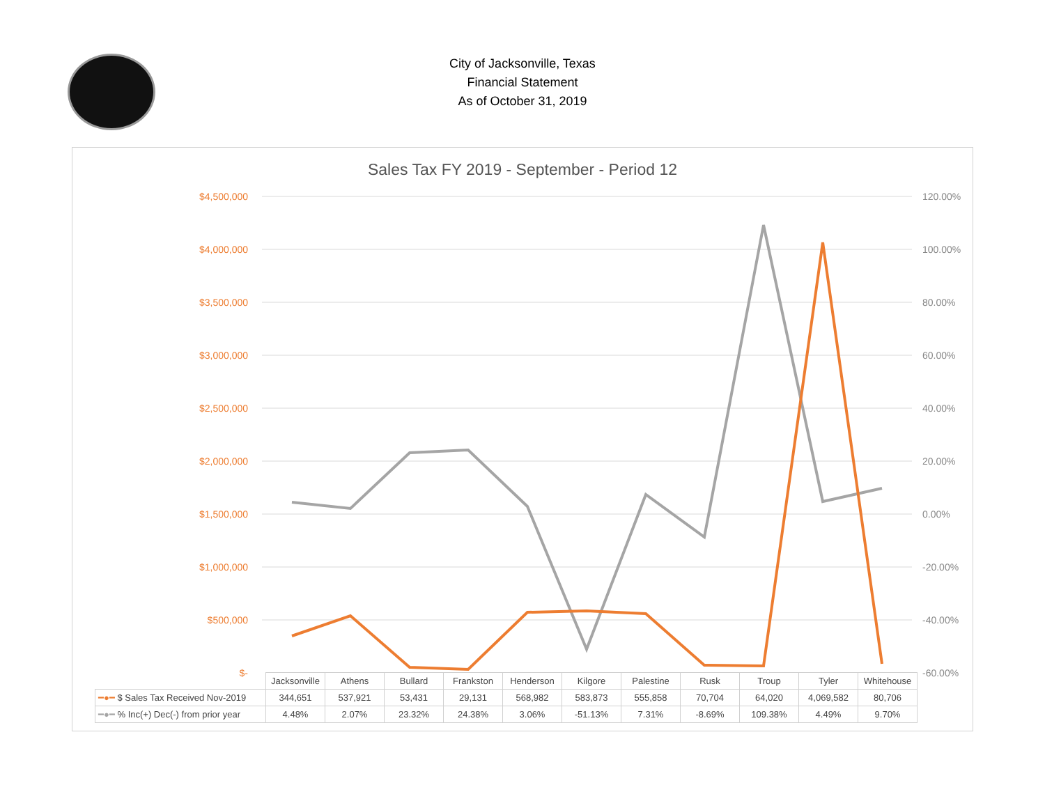City of Jacksonville, Texas
Financial Statement
As of October 31, 2019
Sales Tax FY 2019 - September - Period 12
$4,500,000
$4,000,000
$3,500,000
$3,000,000
$2,500,000
$2,000,000
$1,500,000
$1,000,000
$500,000
$-
120.00%
100.00%
80.00%
60.00%
40.00%
20.00%
0.00%
-20.00%
-40.00%
-60.00%
| | Jacksonville | Athens | Bullard | Frankston | Henderson | Kilgore | Palestine | Rusk | Troup | Tyler | Whitehouse |
| ━●━ $ Sales Tax Received Nov-2019 | 344,651 | 537,921 | 53,431 | 29,131 | 568,982 | 583,873 | 555,858 | 70,704 | 64,020 | 4,069,582 | 80,706 |
| ━●━ % Inc(+) Dec(-) from prior year | 4.48% | 2.07% | 23.32% | 24.38% | 3.06% | -51.13% | 7.31% | -8.69% | 109.38% | 4.49% | 9.70% |